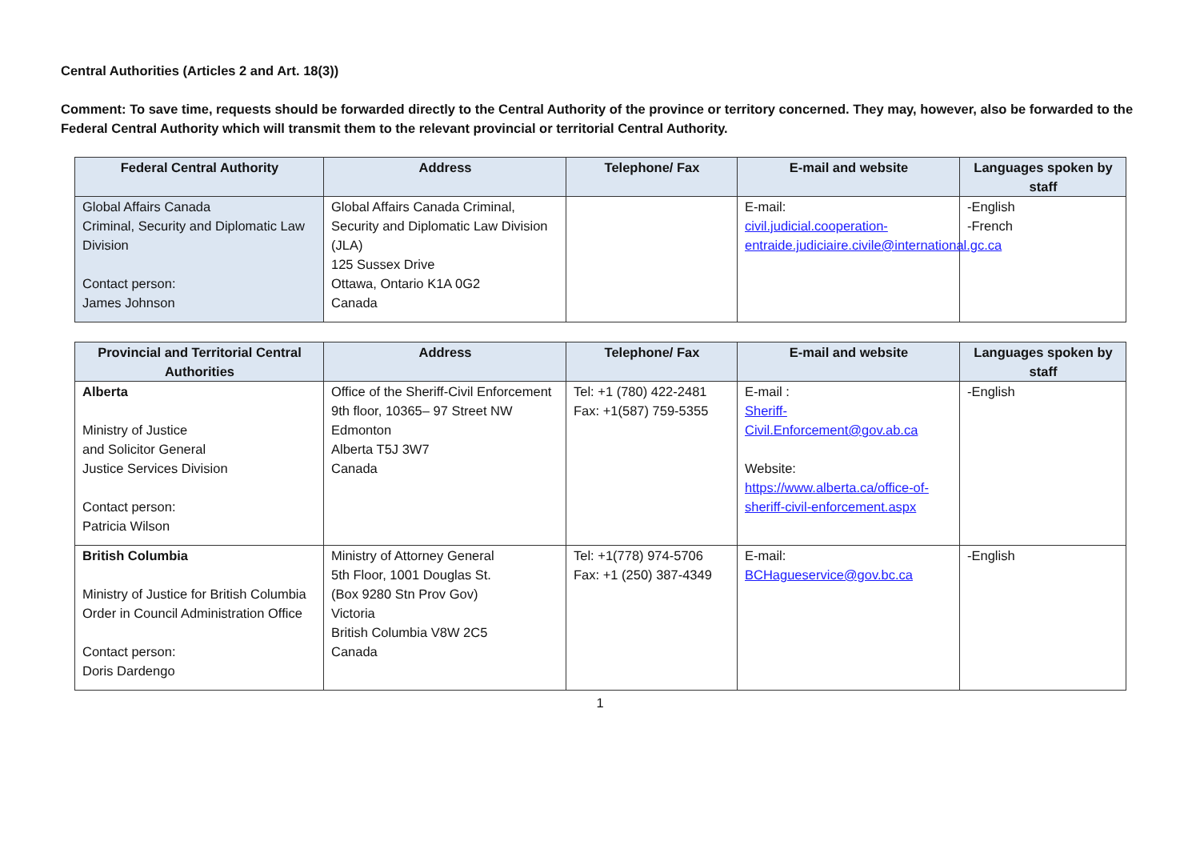Central Authorities (Articles 2 and Art. 18(3))
Comment: To save time, requests should be forwarded directly to the Central Authority of the province or territory concerned. They may, however, also be forwarded to the Federal Central Authority which will transmit them to the relevant provincial or territorial Central Authority.
| Federal Central Authority | Address | Telephone/ Fax | E-mail and website | Languages spoken by staff |
| --- | --- | --- | --- | --- |
| Global Affairs Canada Criminal, Security and Diplomatic Law Division Contact person: James Johnson | Global Affairs Canada Criminal, Security and Diplomatic Law Division (JLA) 125 Sussex Drive Ottawa, Ontario K1A 0G2 Canada | | E-mail: civil.judicial.cooperation-entraide.judiciaire.civile@international.gc.ca | -English -French |
| Provincial and Territorial Central Authorities | Address | Telephone/ Fax | E-mail and website | Languages spoken by staff |
| --- | --- | --- | --- | --- |
| Alberta Ministry of Justice and Solicitor General Justice Services Division Contact person: Patricia Wilson | Office of the Sheriff-Civil Enforcement 9th floor, 10365– 97 Street NW Edmonton Alberta T5J 3W7 Canada | Tel: +1 (780) 422-2481 Fax: +1(587) 759-5355 | E-mail : Sheriff-Civil.Enforcement@gov.ab.ca Website: https://www.alberta.ca/office-of-sheriff-civil-enforcement.aspx | -English |
| British Columbia Ministry of Justice for British Columbia Order in Council Administration Office Contact person: Doris Dardengo | Ministry of Attorney General 5th Floor, 1001 Douglas St. (Box 9280 Stn Prov Gov) Victoria British Columbia V8W 2C5 Canada | Tel: +1(778) 974-5706 Fax: +1 (250) 387-4349 | E-mail: BCHagueservice@gov.bc.ca | -English |
1